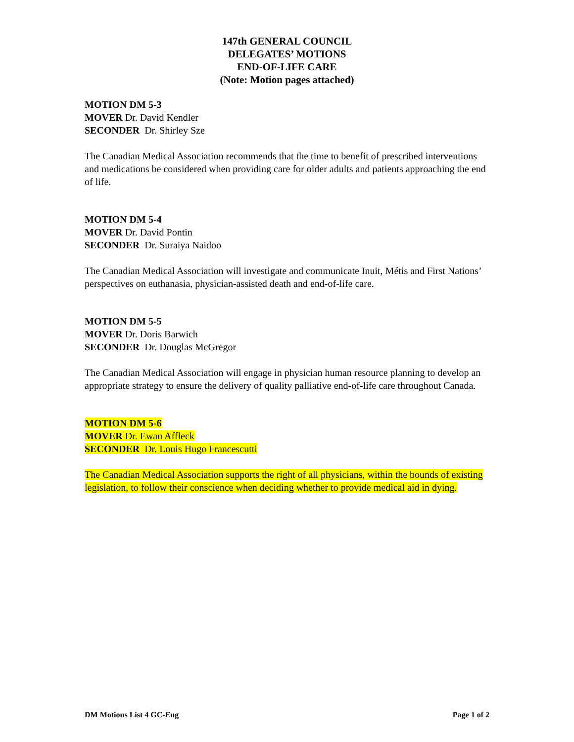147th GENERAL COUNCIL
DELEGATES’ MOTIONS
END-OF-LIFE CARE
(Note: Motion pages attached)
MOTION DM 5-3
MOVER Dr. David Kendler
SECONDER Dr. Shirley Sze
The Canadian Medical Association recommends that the time to benefit of prescribed interventions and medications be considered when providing care for older adults and patients approaching the end of life.
MOTION DM 5-4
MOVER Dr. David Pontin
SECONDER Dr. Suraiya Naidoo
The Canadian Medical Association will investigate and communicate Inuit, Métis and First Nations’ perspectives on euthanasia, physician-assisted death and end-of-life care.
MOTION DM 5-5
MOVER Dr. Doris Barwich
SECONDER Dr. Douglas McGregor
The Canadian Medical Association will engage in physician human resource planning to develop an appropriate strategy to ensure the delivery of quality palliative end-of-life care throughout Canada.
MOTION DM 5-6
MOVER Dr. Ewan Affleck
SECONDER Dr. Louis Hugo Francescutti
The Canadian Medical Association supports the right of all physicians, within the bounds of existing legislation, to follow their conscience when deciding whether to provide medical aid in dying.
DM Motions List 4 GC-Eng Page 1 of 2